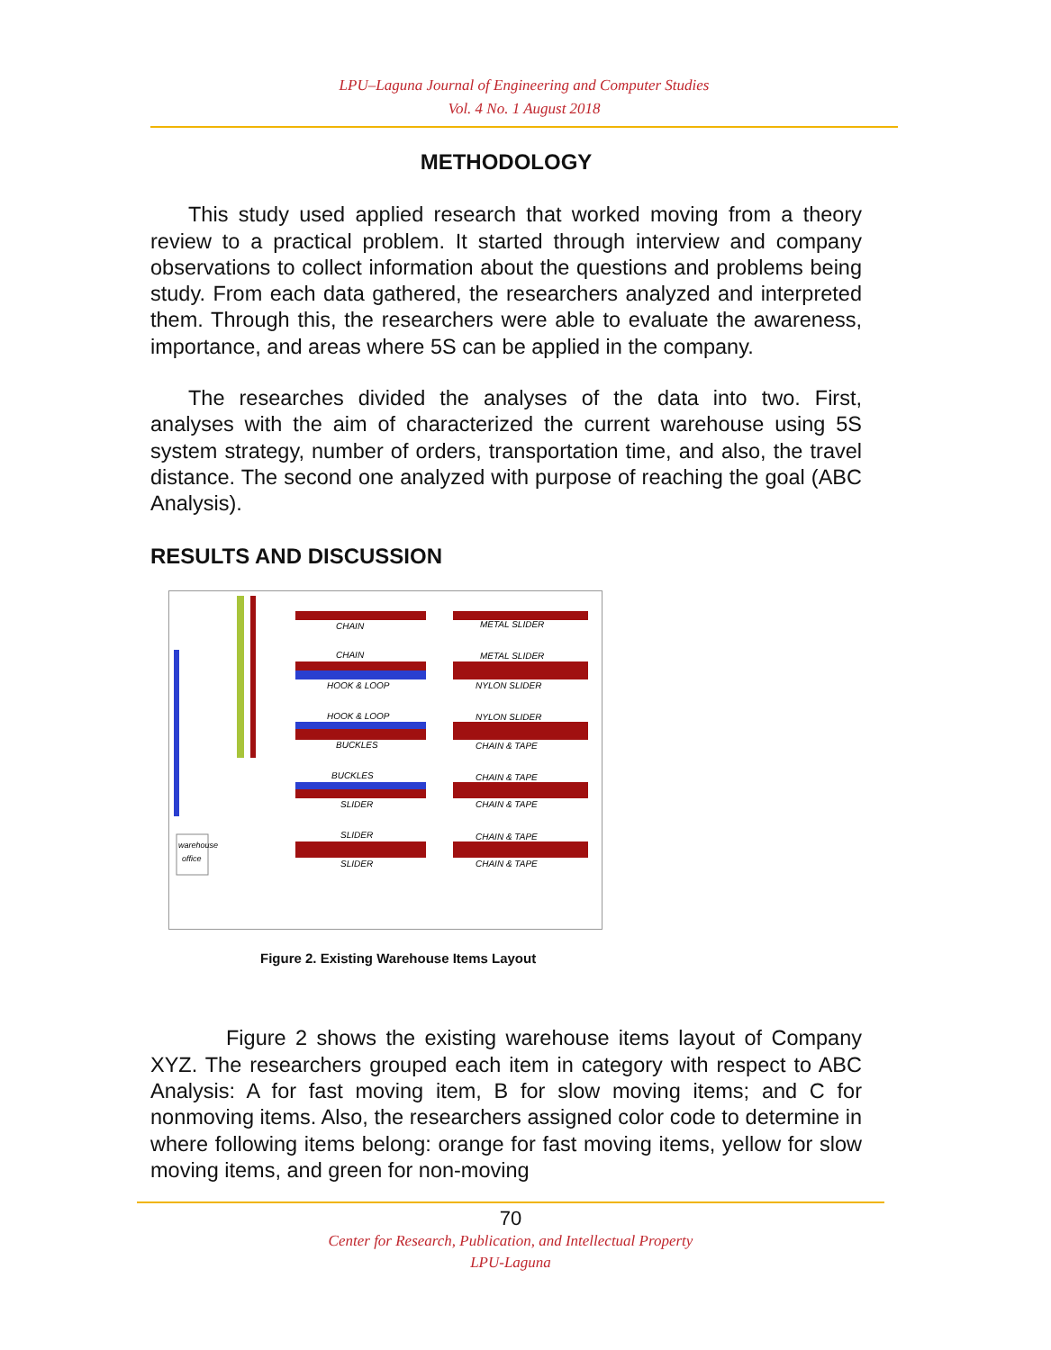LPU–Laguna Journal of Engineering and Computer Studies
Vol. 4 No. 1 August 2018
METHODOLOGY
This study used applied research that worked moving from a theory review to a practical problem. It started through interview and company observations to collect information about the questions and problems being study. From each data gathered, the researchers analyzed and interpreted them. Through this, the researchers were able to evaluate the awareness, importance, and areas where 5S can be applied in the company.
The researches divided the analyses of the data into two. First, analyses with the aim of characterized the current warehouse using 5S system strategy, number of orders, transportation time, and also, the travel distance. The second one analyzed with purpose of reaching the goal (ABC Analysis).
RESULTS AND DISCUSSION
CHAIN
METAL SLIDER
CHAIN
METAL SLIDER
HOOK & LOOP
NYLON SLIDER
HOOK & LOOP
NYLON SLIDER
BUCKLES
CHAIN & TAPE
BUCKLES
CHAIN & TAPE
SLIDER
CHAIN & TAPE
SLIDER
CHAIN & TAPE
SLIDER
CHAIN & TAPE
warehouse
office
Figure 2. Existing Warehouse Items Layout
Figure 2 shows the existing warehouse items layout of Company XYZ. The researchers grouped each item in category with respect to ABC Analysis: A for fast moving item, B for slow moving items; and C for nonmoving items. Also, the researchers assigned color code to determine in where following items belong: orange for fast moving items, yellow for slow moving items, and green for non-moving
70
Center for Research, Publication, and Intellectual Property
LPU-Laguna